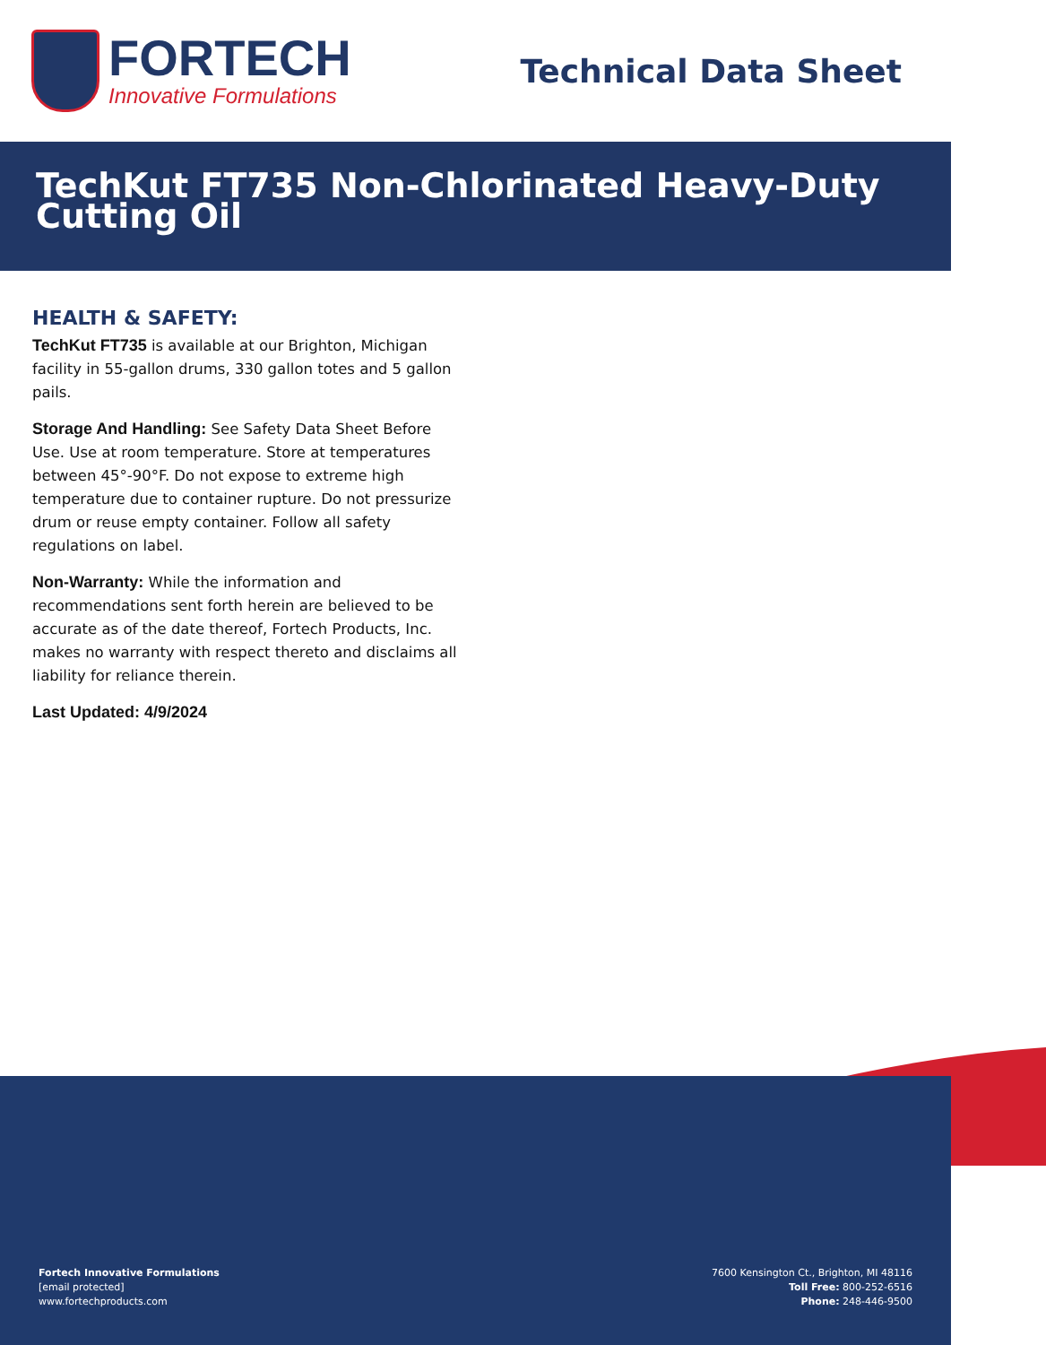FORTECH
Innovative Formulations
Technical Data Sheet
TechKut FT735 Non-Chlorinated Heavy-Duty Cutting Oil
HEALTH & SAFETY:
TechKut FT735 is available at our Brighton, Michigan facility in 55-gallon drums, 330 gallon totes and 5 gallon pails.
Storage And Handling: See Safety Data Sheet Before Use. Use at room temperature. Store at temperatures between 45°-90°F. Do not expose to extreme high temperature due to container rupture. Do not pressurize drum or reuse empty container. Follow all safety regulations on label.
Non-Warranty: While the information and recommendations sent forth herein are believed to be accurate as of the date thereof, Fortech Products, Inc. makes no warranty with respect thereto and disclaims all liability for reliance therein.
Last Updated: 4/9/2024
Fortech Innovative Formulations
[email protected]
www.fortechproducts.com
7600 Kensington Ct., Brighton, MI 48116
Toll Free: 800-252-6516
Phone: 248-446-9500